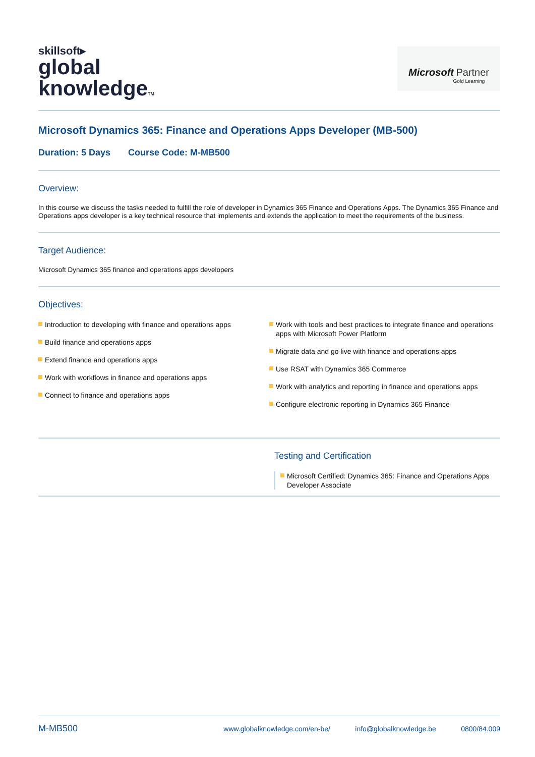skillsoft▸
global
knowledgeTM
Microsoft Partner
Gold Learning
Microsoft Dynamics 365: Finance and Operations Apps Developer (MB-500)
Duration: 5 Days Course Code: M-MB500
Overview:
In this course we discuss the tasks needed to fulfill the role of developer in Dynamics 365 Finance and Operations Apps. The Dynamics 365 Finance and Operations apps developer is a key technical resource that implements and extends the application to meet the requirements of the business.
Target Audience:
Microsoft Dynamics 365 finance and operations apps developers
Objectives:
Introduction to developing with finance and operations apps
Build finance and operations apps
Extend finance and operations apps
Work with workflows in finance and operations apps
Connect to finance and operations apps
Work with tools and best practices to integrate finance and operations apps with Microsoft Power Platform
Migrate data and go live with finance and operations apps
Use RSAT with Dynamics 365 Commerce
Work with analytics and reporting in finance and operations apps
Configure electronic reporting in Dynamics 365 Finance
Testing and Certification
Microsoft Certified: Dynamics 365: Finance and Operations Apps Developer Associate
M-MB500 www.globalknowledge.com/en-be/ info@globalknowledge.be 0800/84.009